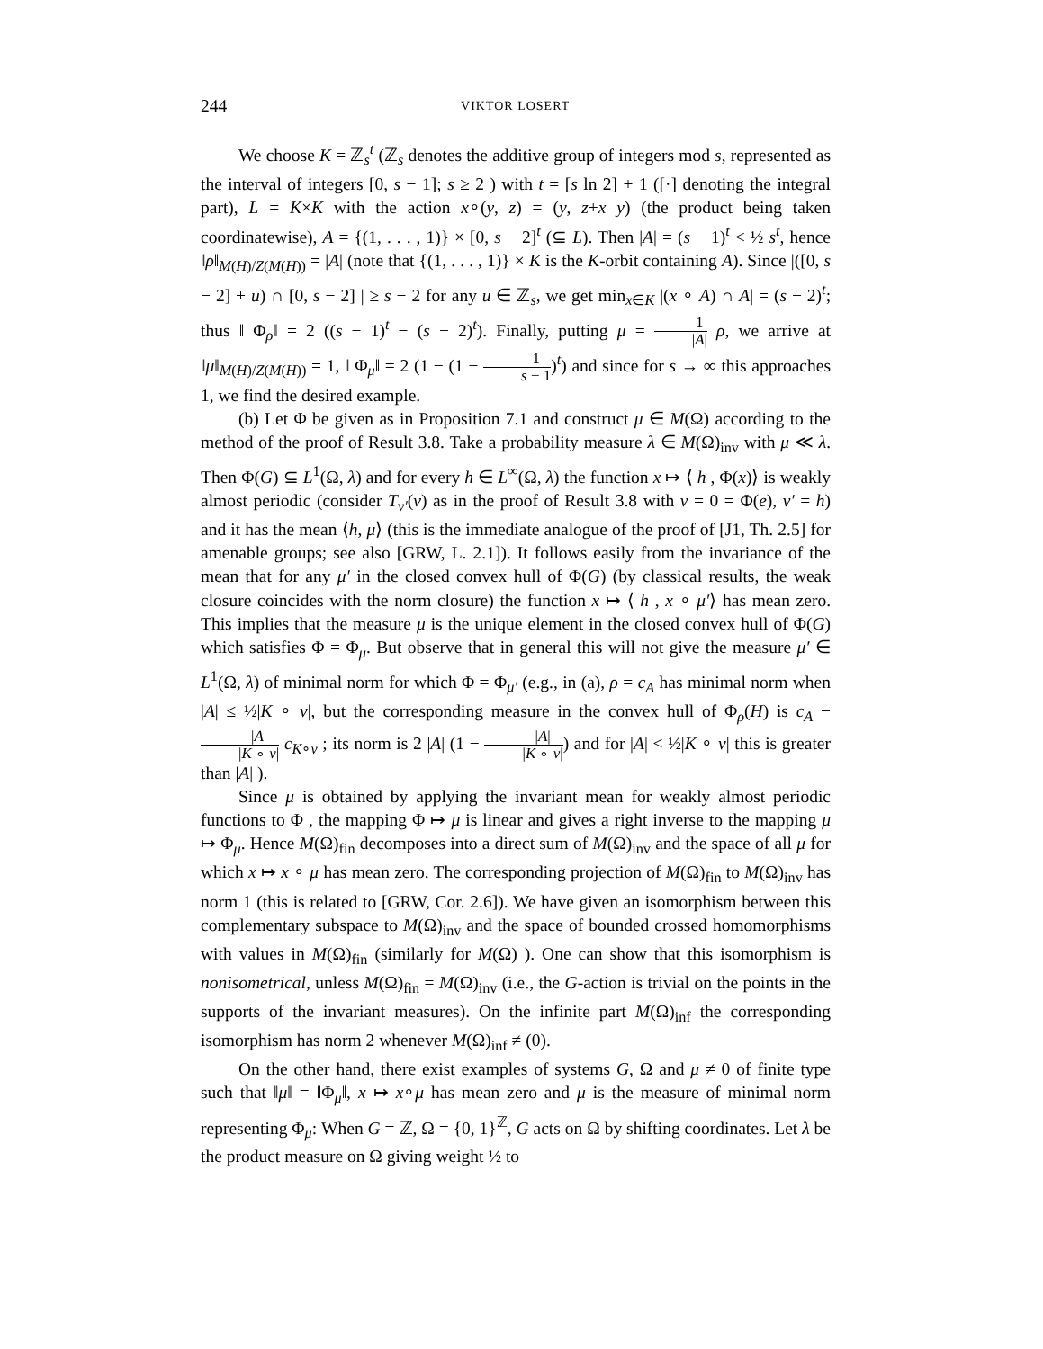244 VIKTOR LOSERT
We choose K = ℤ<sub>s</sub><sup>t</sup> (ℤ<sub>s</sub> denotes the additive group of integers mod s, represented as the interval of integers [0, s − 1]; s ≥ 2 ) with t = [s ln 2] + 1 ([·] denoting the integral part), L = K×K with the action x∘(y, z) = (y, z+x y) (the product being taken coordinatewise), A = {(1, . . . , 1)} × [0, s − 2]<sup>t</sup> (⊆ L). Then |A| = (s − 1)<sup>t</sup> < ½ s<sup>t</sup>, hence ‖ρ‖<sub>M(H)/Z(M(H))</sub> = |A| (note that {(1, . . . , 1)} × K is the K-orbit containing A). Since |([0, s − 2] + u) ∩ [0, s − 2] | ≥ s − 2 for any u ∈ ℤ<sub>s</sub>, we get min<sub>x∈K</sub> |(x ∘ A) ∩ A| = (s − 2)<sup>t</sup>; thus ‖ Φ<sub>ρ</sub>‖ = 2 ((s − 1)<sup>t</sup> − (s − 2)<sup>t</sup>). Finally, putting μ = 1 |A| ρ, we arrive at ‖μ‖<sub>M(H)/Z(M(H))</sub> = 1, ‖ Φ<sub>μ</sub>‖ = 2 (1 − (1 − 1 s − 1)<sup>t</sup>) and since for s → ∞ this approaches 1, we find the desired example.
(b) Let Φ be given as in Proposition 7.1 and construct μ ∈ M(Ω) according to the method of the proof of Result 3.8. Take a probability measure λ ∈ M(Ω)<sub>inv</sub> with μ ≪ λ. Then Φ(G) ⊆ L<sup>1</sup>(Ω, λ) and for every h ∈ L<sup>∞</sup>(Ω, λ) the function x ↦ ⟨ h , Φ(x)⟩ is weakly almost periodic (consider T<sub>v′</sub>(v) as in the proof of Result 3.8 with v = 0 = Φ(e), v′ = h) and it has the mean ⟨h, μ⟩ (this is the immediate analogue of the proof of [J1, Th. 2.5] for amenable groups; see also [GRW, L. 2.1]). It follows easily from the invariance of the mean that for any μ′ in the closed convex hull of Φ(G) (by classical results, the weak closure coincides with the norm closure) the function x ↦ ⟨ h , x ∘ μ′⟩ has mean zero. This implies that the measure μ is the unique element in the closed convex hull of Φ(G) which satisfies Φ = Φ<sub>μ</sub>. But observe that in general this will not give the measure μ′ ∈ L<sup>1</sup>(Ω, λ) of minimal norm for which Φ = Φ<sub>μ′</sub> (e.g., in (a), ρ = c<sub>A</sub> has minimal norm when |A| ≤ ½|K ∘ v|, but the corresponding measure in the convex hull of Φ<sub>ρ</sub>(H) is c<sub>A</sub> − |A| |K ∘ v| c<sub>K∘v</sub> ; its norm is 2 |A| (1 − |A| |K ∘ v|) and for |A| < ½|K ∘ v| this is greater than |A| ).
Since μ is obtained by applying the invariant mean for weakly almost periodic functions to Φ , the mapping Φ ↦ μ is linear and gives a right inverse to the mapping μ ↦ Φ<sub>μ</sub>. Hence M(Ω)<sub>fin</sub> decomposes into a direct sum of M(Ω)<sub>inv</sub> and the space of all μ for which x ↦ x ∘ μ has mean zero. The corresponding projection of M(Ω)<sub>fin</sub> to M(Ω)<sub>inv</sub> has norm 1 (this is related to [GRW, Cor. 2.6]). We have given an isomorphism between this complementary subspace to M(Ω)<sub>inv</sub> and the space of bounded crossed homomorphisms with values in M(Ω)<sub>fin</sub> (similarly for M(Ω) ). One can show that this isomorphism is nonisometrical, unless M(Ω)<sub>fin</sub> = M(Ω)<sub>inv</sub> (i.e., the G-action is trivial on the points in the supports of the invariant measures). On the infinite part M(Ω)<sub>inf</sub> the corresponding isomorphism has norm 2 whenever M(Ω)<sub>inf</sub> ≠ (0).
On the other hand, there exist examples of systems G, Ω and μ ≠ 0 of finite type such that ‖μ‖ = ‖Φ<sub>μ</sub>‖, x ↦ x∘μ has mean zero and μ is the measure of minimal norm representing Φ<sub>μ</sub>: When G = ℤ, Ω = {0, 1}<sup>ℤ</sup>, G acts on Ω by shifting coordinates. Let λ be the product measure on Ω giving weight ½ to